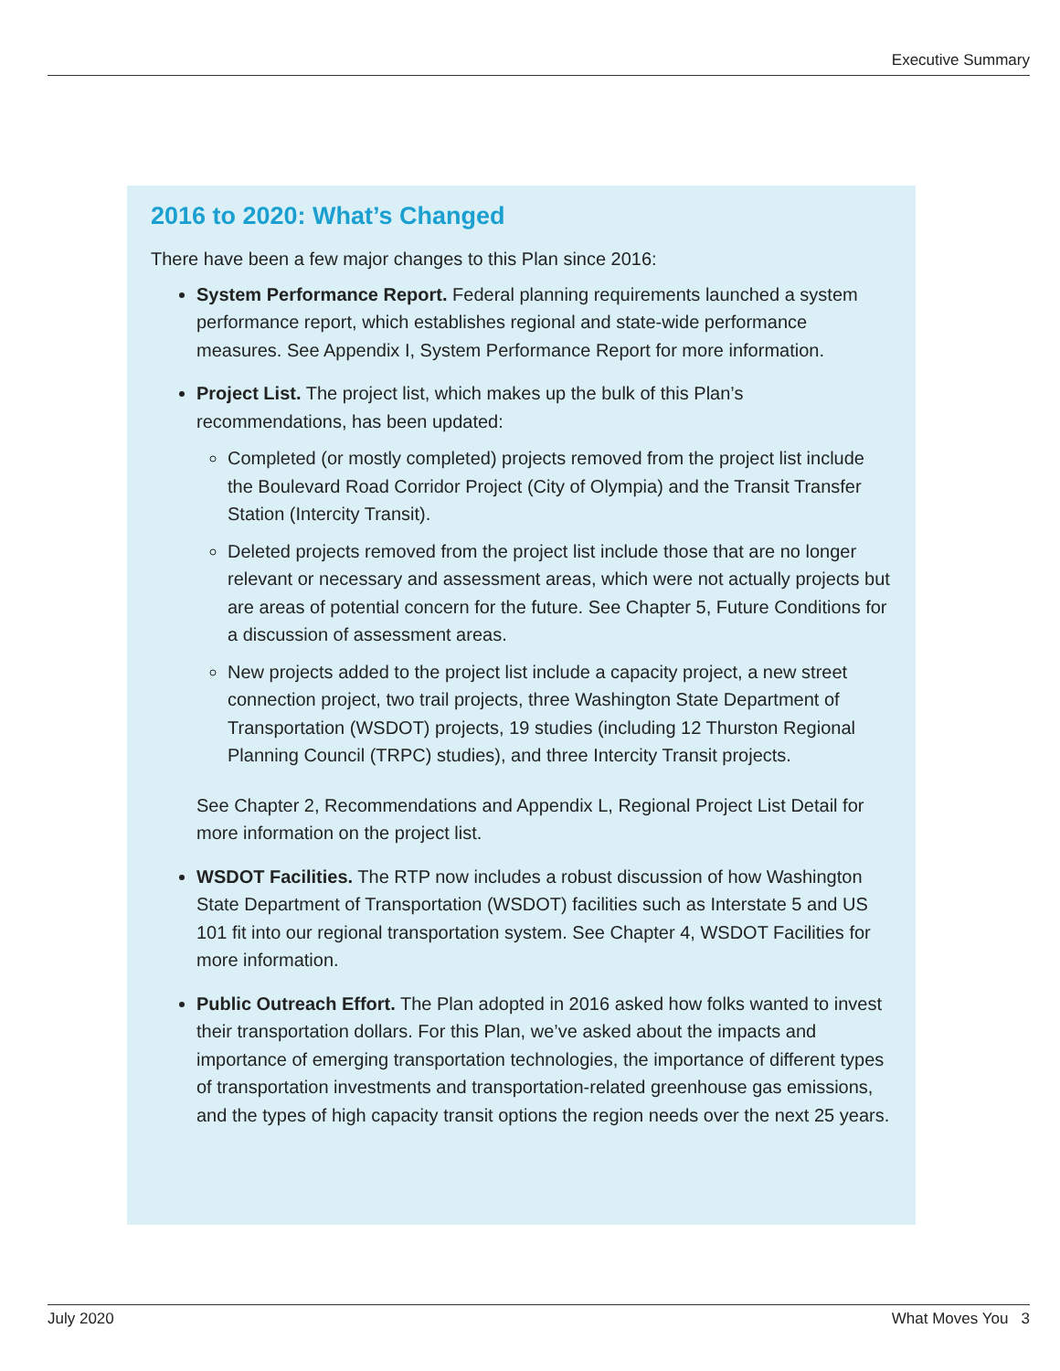Executive Summary
2016 to 2020: What’s Changed
There have been a few major changes to this Plan since 2016:
System Performance Report. Federal planning requirements launched a system performance report, which establishes regional and state-wide performance measures. See Appendix I, System Performance Report for more information.
Project List. The project list, which makes up the bulk of this Plan’s recommendations, has been updated:
Completed (or mostly completed) projects removed from the project list include the Boulevard Road Corridor Project (City of Olympia) and the Transit Transfer Station (Intercity Transit).
Deleted projects removed from the project list include those that are no longer relevant or necessary and assessment areas, which were not actually projects but are areas of potential concern for the future. See Chapter 5, Future Conditions for a discussion of assessment areas.
New projects added to the project list include a capacity project, a new street connection project, two trail projects, three Washington State Department of Transportation (WSDOT) projects, 19 studies (including 12 Thurston Regional Planning Council (TRPC) studies), and three Intercity Transit projects.
See Chapter 2, Recommendations and Appendix L, Regional Project List Detail for more information on the project list.
WSDOT Facilities. The RTP now includes a robust discussion of how Washington State Department of Transportation (WSDOT) facilities such as Interstate 5 and US 101 fit into our regional transportation system. See Chapter 4, WSDOT Facilities for more information.
Public Outreach Effort. The Plan adopted in 2016 asked how folks wanted to invest their transportation dollars. For this Plan, we’ve asked about the impacts and importance of emerging transportation technologies, the importance of different types of transportation investments and transportation-related greenhouse gas emissions, and the types of high capacity transit options the region needs over the next 25 years.
July 2020 What Moves You 3